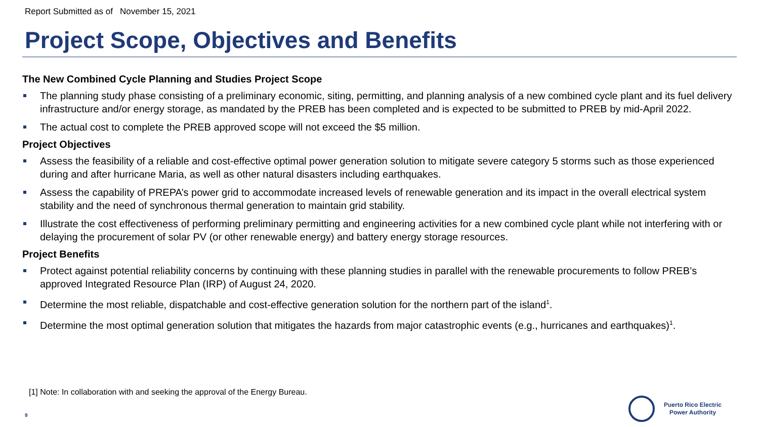Report Submitted as of November 15, 2021
Project Scope, Objectives and Benefits
The New Combined Cycle Planning and Studies Project Scope
The planning study phase consisting of a preliminary economic, siting, permitting, and planning analysis of a new combined cycle plant and its fuel delivery infrastructure and/or energy storage, as mandated by the PREB has been completed and is expected to be submitted to PREB by mid-April 2022.
The actual cost to complete the PREB approved scope will not exceed the $5 million.
Project Objectives
Assess the feasibility of a reliable and cost-effective optimal power generation solution to mitigate severe category 5 storms such as those experienced during and after hurricane Maria, as well as other natural disasters including earthquakes.
Assess the capability of PREPA’s power grid to accommodate increased levels of renewable generation and its impact in the overall electrical system stability and the need of synchronous thermal generation to maintain grid stability.
Illustrate the cost effectiveness of performing preliminary permitting and engineering activities for a new combined cycle plant while not interfering with or delaying the procurement of solar PV (or other renewable energy) and battery energy storage resources.
Project Benefits
Protect against potential reliability concerns by continuing with these planning studies in parallel with the renewable procurements to follow PREB’s approved Integrated Resource Plan (IRP) of August 24, 2020.
Determine the most reliable, dispatchable and cost-effective generation solution for the northern part of the island<sup>1</sup>.
Determine the most optimal generation solution that mitigates the hazards from major catastrophic events (e.g., hurricanes and earthquakes)<sup>1</sup>.
[1] Note: In collaboration with and seeking the approval of the Energy Bureau.
9
Puerto Rico Electric
Power Authority